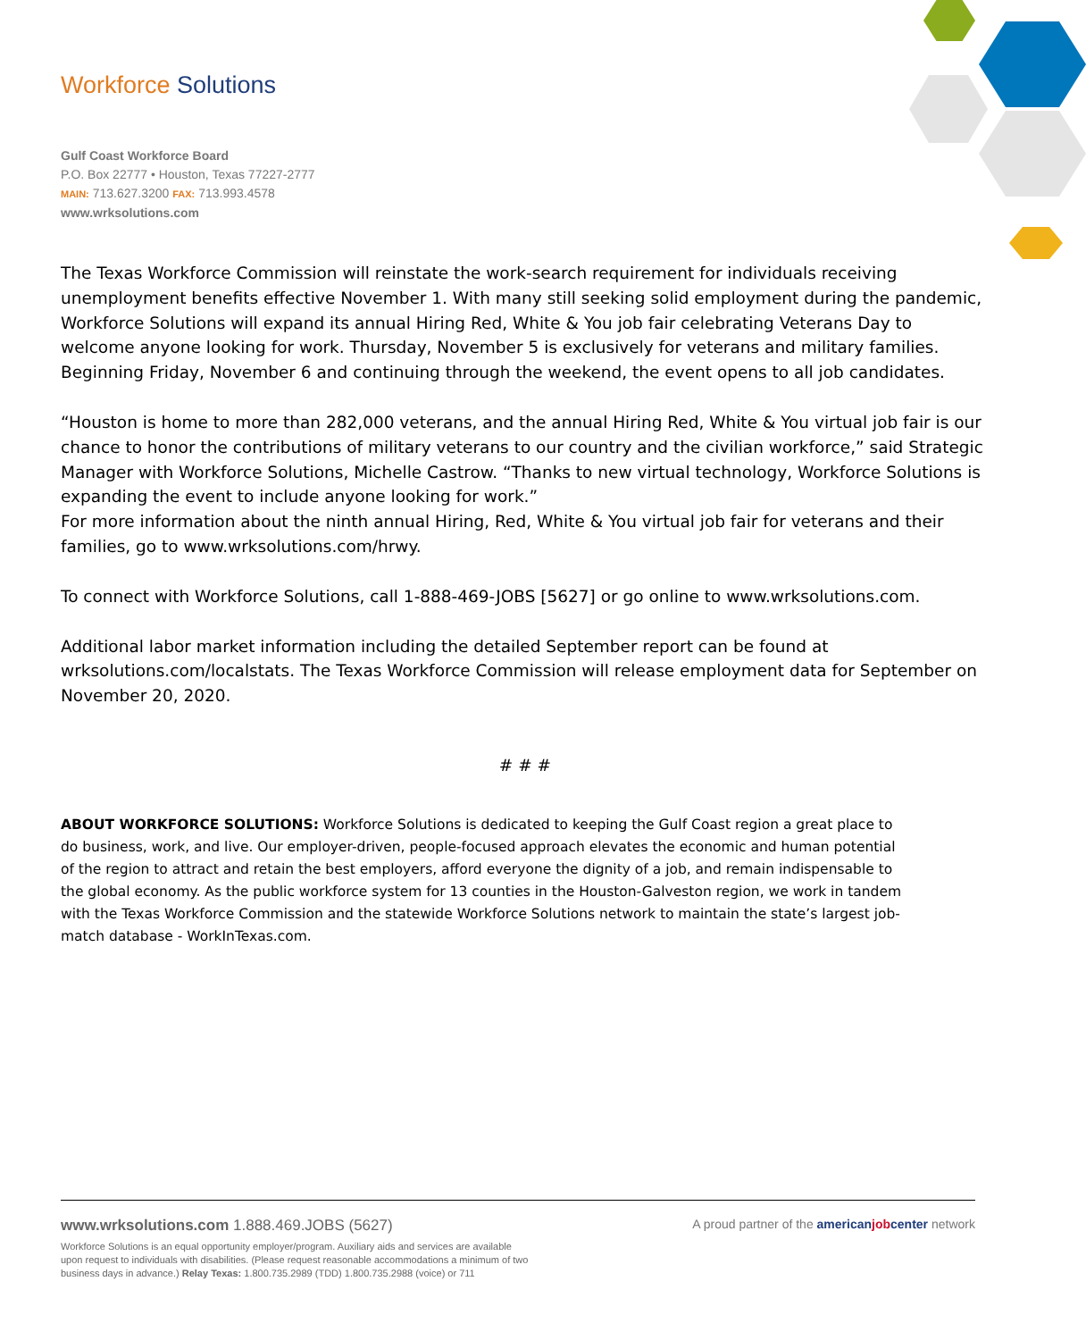Workforce Solutions
Gulf Coast Workforce Board
P.O. Box 22777 • Houston, Texas 77227-2777
MAIN: 713.627.3200 FAX: 713.993.4578
www.wrksolutions.com
The Texas Workforce Commission will reinstate the work-search requirement for individuals receiving unemployment benefits effective November 1. With many still seeking solid employment during the pandemic, Workforce Solutions will expand its annual Hiring Red, White & You job fair celebrating Veterans Day to welcome anyone looking for work. Thursday, November 5 is exclusively for veterans and military families. Beginning Friday, November 6 and continuing through the weekend, the event opens to all job candidates.
“Houston is home to more than 282,000 veterans, and the annual Hiring Red, White & You virtual job fair is our chance to honor the contributions of military veterans to our country and the civilian workforce,” said Strategic Manager with Workforce Solutions, Michelle Castrow. “Thanks to new virtual technology, Workforce Solutions is expanding the event to include anyone looking for work.”
For more information about the ninth annual Hiring, Red, White & You virtual job fair for veterans and their families, go to www.wrksolutions.com/hrwy.
To connect with Workforce Solutions, call 1-888-469-JOBS [5627] or go online to www.wrksolutions.com.
Additional labor market information including the detailed September report can be found at wrksolutions.com/localstats. The Texas Workforce Commission will release employment data for September on November 20, 2020.
# # #
ABOUT WORKFORCE SOLUTIONS: Workforce Solutions is dedicated to keeping the Gulf Coast region a great place to do business, work, and live. Our employer-driven, people-focused approach elevates the economic and human potential of the region to attract and retain the best employers, afford everyone the dignity of a job, and remain indispensable to the global economy. As the public workforce system for 13 counties in the Houston-Galveston region, we work in tandem with the Texas Workforce Commission and the statewide Workforce Solutions network to maintain the state’s largest job-match database - WorkInTexas.com.
A proud partner of the americanjobcenter network
www.wrksolutions.com 1.888.469.JOBS (5627)
Workforce Solutions is an equal opportunity employer/program. Auxiliary aids and services are available upon request to individuals with disabilities. (Please request reasonable accommodations a minimum of two business days in advance.) Relay Texas: 1.800.735.2989 (TDD) 1.800.735.2988 (voice) or 711